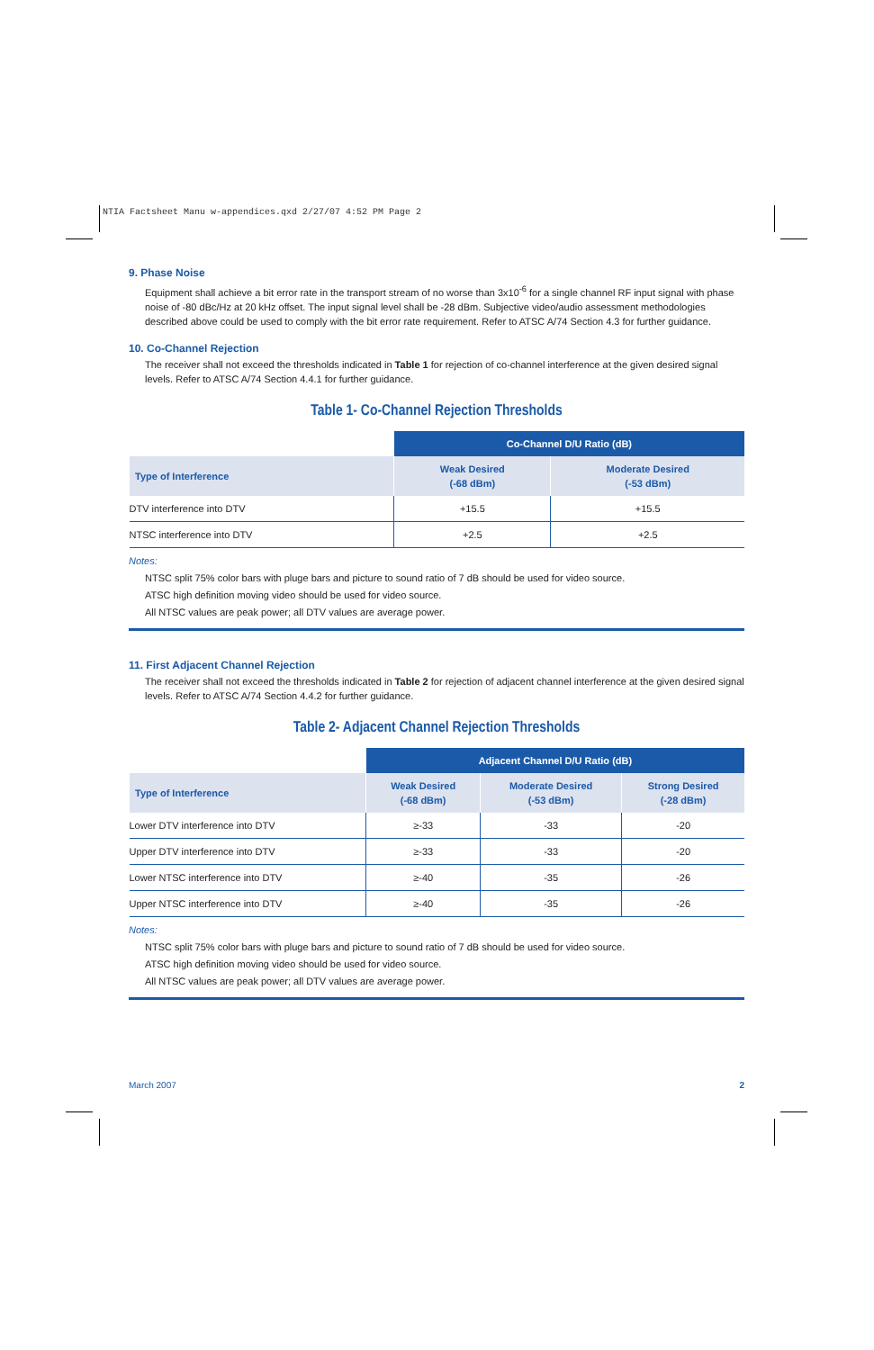NTIA Factsheet Manu w-appendices.qxd 2/27/07 4:52 PM Page 2
9. Phase Noise
Equipment shall achieve a bit error rate in the transport stream of no worse than 3x10<sup>-6</sup> for a single channel RF input signal with phase noise of -80 dBc/Hz at 20 kHz offset. The input signal level shall be -28 dBm. Subjective video/audio assessment methodologies described above could be used to comply with the bit error rate requirement. Refer to ATSC A/74 Section 4.3 for further guidance.
10. Co-Channel Rejection
The receiver shall not exceed the thresholds indicated in Table 1 for rejection of co-channel interference at the given desired signal levels. Refer to ATSC A/74 Section 4.4.1 for further guidance.
Table 1- Co-Channel Rejection Thresholds
| | Co-Channel D/U Ratio (dB) | |
| --- | --- | --- |
| Type of Interference | Weak Desired (-68 dBm) | Moderate Desired (-53 dBm) |
| DTV interference into DTV | +15.5 | +15.5 |
| NTSC interference into DTV | +2.5 | +2.5 |
Notes:
NTSC split 75% color bars with pluge bars and picture to sound ratio of 7 dB should be used for video source.
ATSC high definition moving video should be used for video source.
All NTSC values are peak power; all DTV values are average power.
11. First Adjacent Channel Rejection
The receiver shall not exceed the thresholds indicated in Table 2 for rejection of adjacent channel interference at the given desired signal levels. Refer to ATSC A/74 Section 4.4.2 for further guidance.
Table 2- Adjacent Channel Rejection Thresholds
| | Adjacent Channel D/U Ratio (dB) | | |
| --- | --- | --- | --- |
| Type of Interference | Weak Desired (-68 dBm) | Moderate Desired (-53 dBm) | Strong Desired (-28 dBm) |
| Lower DTV interference into DTV | ≥-33 | -33 | -20 |
| Upper DTV interference into DTV | ≥-33 | -33 | -20 |
| Lower NTSC interference into DTV | ≥-40 | -35 | -26 |
| Upper NTSC interference into DTV | ≥-40 | -35 | -26 |
Notes:
NTSC split 75% color bars with pluge bars and picture to sound ratio of 7 dB should be used for video source.
ATSC high definition moving video should be used for video source.
All NTSC values are peak power; all DTV values are average power.
March 2007 2